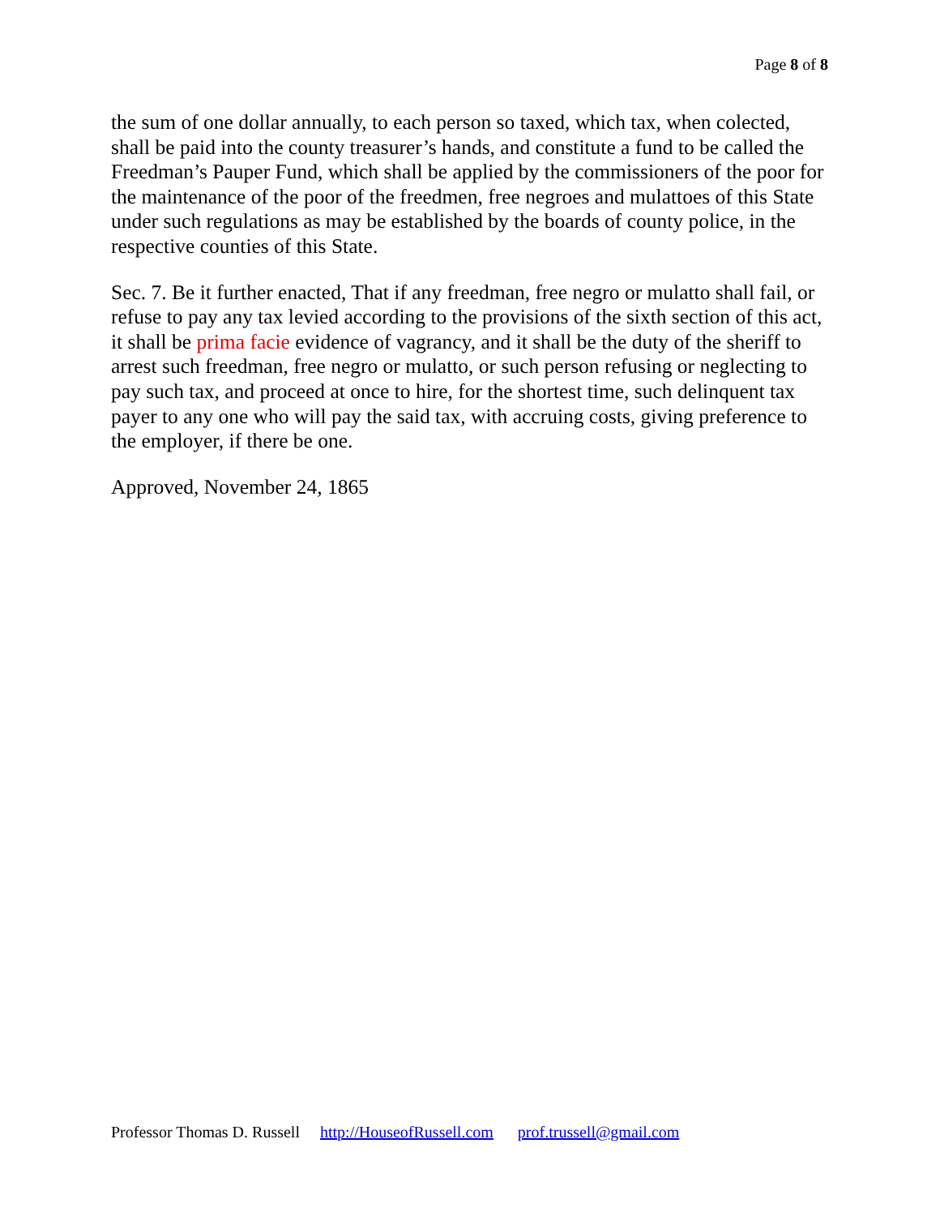Page 8 of 8
the sum of one dollar annually, to each person so taxed, which tax, when colected, shall be paid into the county treasurer’s hands, and constitute a fund to be called the Freedman’s Pauper Fund, which shall be applied by the commissioners of the poor for the maintenance of the poor of the freedmen, free negroes and mulattoes of this State under such regulations as may be established by the boards of county police, in the respective counties of this State.
Sec. 7. Be it further enacted, That if any freedman, free negro or mulatto shall fail, or refuse to pay any tax levied according to the provisions of the sixth section of this act, it shall be prima facie evidence of vagrancy, and it shall be the duty of the sheriff to arrest such freedman, free negro or mulatto, or such person refusing or neglecting to pay such tax, and proceed at once to hire, for the shortest time, such delinquent tax payer to any one who will pay the said tax, with accruing costs, giving preference to the employer, if there be one.
Approved, November 24, 1865
Professor Thomas D. Russell http://HouseofRussell.com prof.trussell@gmail.com